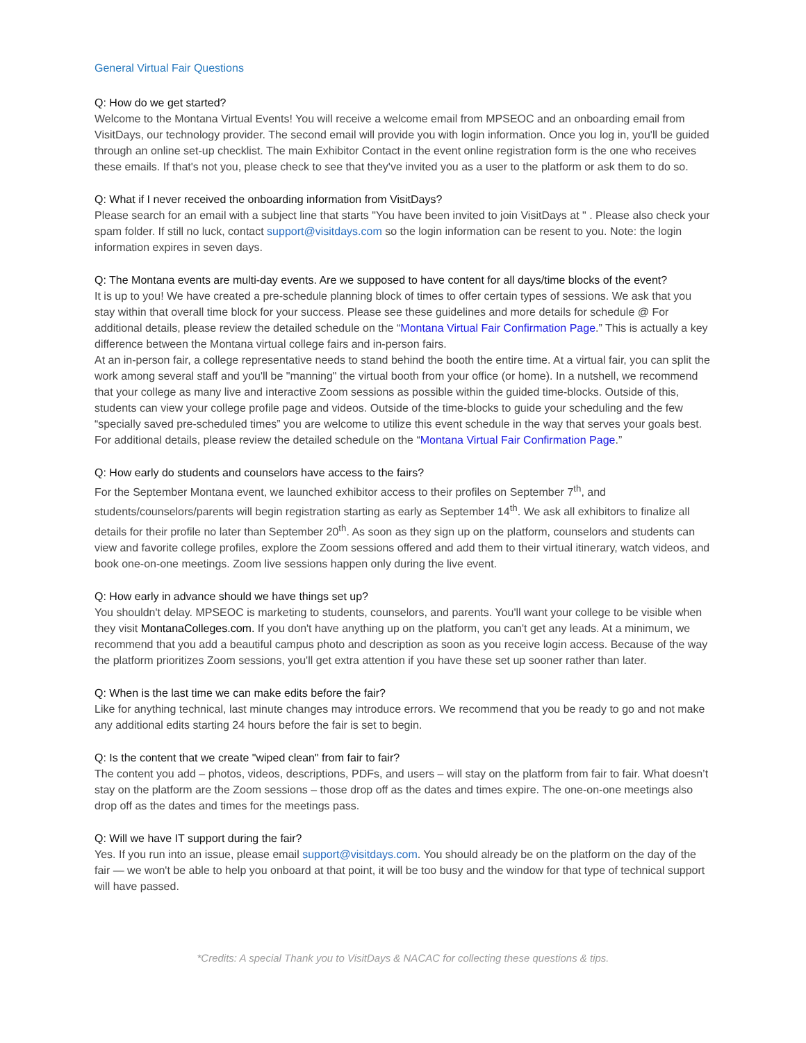General Virtual Fair Questions
Q: How do we get started?
Welcome to the Montana Virtual Events! You will receive a welcome email from MPSEOC and an onboarding email from VisitDays, our technology provider. The second email will provide you with login information. Once you log in, you'll be guided through an online set-up checklist. The main Exhibitor Contact in the event online registration form is the one who receives these emails. If that's not you, please check to see that they've invited you as a user to the platform or ask them to do so.
Q: What if I never received the onboarding information from VisitDays?
Please search for an email with a subject line that starts "You have been invited to join VisitDays at " . Please also check your spam folder. If still no luck, contact support@visitdays.com so the login information can be resent to you. Note: the login information expires in seven days.
Q: The Montana events are multi-day events. Are we supposed to have content for all days/time blocks of the event?
It is up to you! We have created a pre-schedule planning block of times to offer certain types of sessions. We ask that you stay within that overall time block for your success. Please see these guidelines and more details for schedule @ For additional details, please review the detailed schedule on the “Montana Virtual Fair Confirmation Page.” This is actually a key difference between the Montana virtual college fairs and in-person fairs.
At an in-person fair, a college representative needs to stand behind the booth the entire time. At a virtual fair, you can split the work among several staff and you'll be "manning" the virtual booth from your office (or home). In a nutshell, we recommend that your college as many live and interactive Zoom sessions as possible within the guided time-blocks. Outside of this, students can view your college profile page and videos. Outside of the time-blocks to guide your scheduling and the few “specially saved pre-scheduled times” you are welcome to utilize this event schedule in the way that serves your goals best. For additional details, please review the detailed schedule on the “Montana Virtual Fair Confirmation Page.”
Q: How early do students and counselors have access to the fairs?
For the September Montana event, we launched exhibitor access to their profiles on September 7<sup>th</sup>, and students/counselors/parents will begin registration starting as early as September 14<sup>th</sup>. We ask all exhibitors to finalize all details for their profile no later than September 20<sup>th</sup>. As soon as they sign up on the platform, counselors and students can view and favorite college profiles, explore the Zoom sessions offered and add them to their virtual itinerary, watch videos, and book one-on-one meetings. Zoom live sessions happen only during the live event.
Q: How early in advance should we have things set up?
You shouldn't delay. MPSEOC is marketing to students, counselors, and parents. You'll want your college to be visible when they visit MontanaColleges.com. If you don't have anything up on the platform, you can't get any leads. At a minimum, we recommend that you add a beautiful campus photo and description as soon as you receive login access. Because of the way the platform prioritizes Zoom sessions, you'll get extra attention if you have these set up sooner rather than later.
Q: When is the last time we can make edits before the fair?
Like for anything technical, last minute changes may introduce errors. We recommend that you be ready to go and not make any additional edits starting 24 hours before the fair is set to begin.
Q: Is the content that we create "wiped clean" from fair to fair?
The content you add – photos, videos, descriptions, PDFs, and users – will stay on the platform from fair to fair. What doesn’t stay on the platform are the Zoom sessions – those drop off as the dates and times expire. The one-on-one meetings also drop off as the dates and times for the meetings pass.
Q: Will we have IT support during the fair?
Yes. If you run into an issue, please email support@visitdays.com. You should already be on the platform on the day of the fair — we won't be able to help you onboard at that point, it will be too busy and the window for that type of technical support will have passed.
*Credits: A special Thank you to VisitDays & NACAC for collecting these questions & tips.